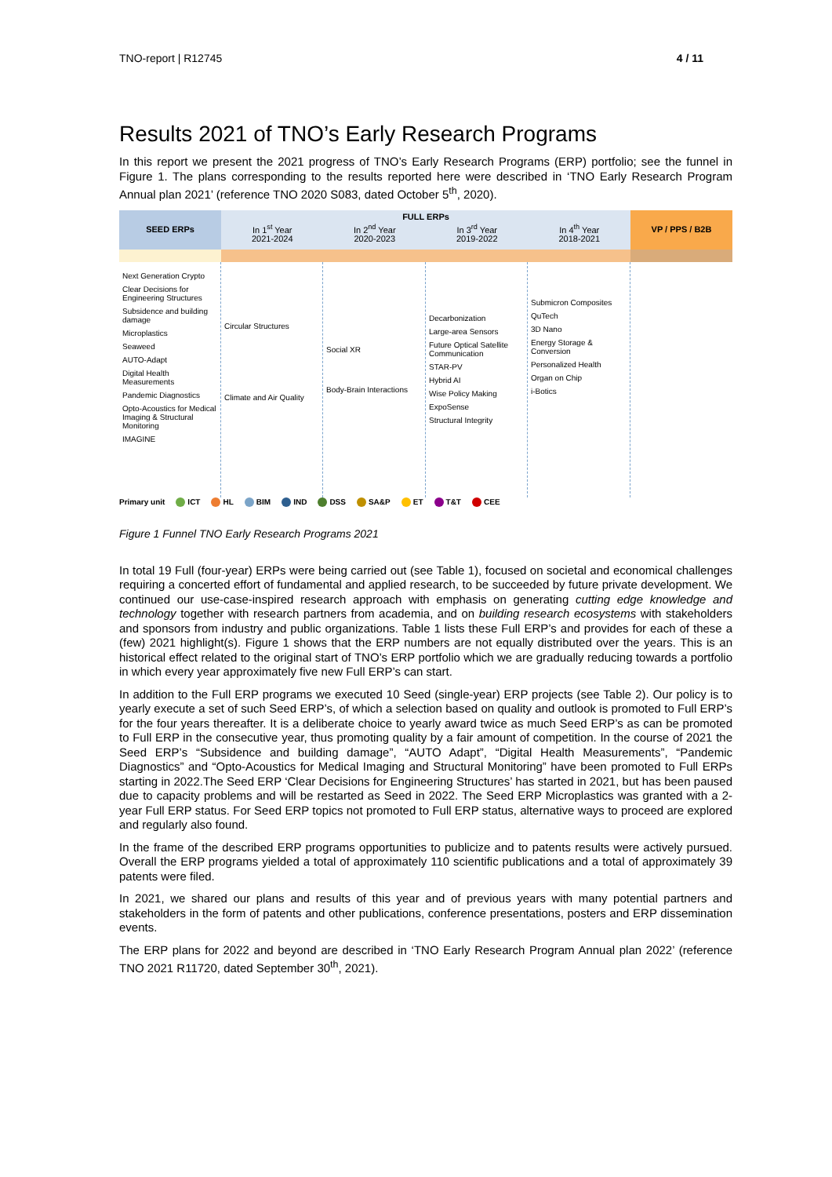TNO-report | R12745 4 / 11
Results 2021 of TNO’s Early Research Programs
In this report we present the 2021 progress of TNO’s Early Research Programs (ERP) portfolio; see the funnel in Figure 1. The plans corresponding to the results reported here were described in ‘TNO Early Research Program Annual plan 2021’ (reference TNO 2020 S083, dated October 5<sup>th</sup>, 2020).
SEED ERPs
FULL ERPs
In 1<sup>st</sup> Year
2021-2024
In 2<sup>nd</sup> Year
2020-2023
In 3<sup>rd</sup> Year
2019-2022
In 4<sup>th</sup> Year
2018-2021
VP / PPS / B2B
Next Generation Crypto
Clear Decisions for Engineering Structures
Subsidence and building damage
Microplastics
Seaweed
AUTO-Adapt
Digital Health Measurements
Pandemic Diagnostics
Opto-Acoustics for Medical Imaging & Structural Monitoring
IMAGINE
Circular Structures
Climate and Air Quality
Social XR
Body-Brain Interactions
Decarbonization
Large-area Sensors
Future Optical Satellite Communication
STAR-PV
Hybrid AI
Wise Policy Making
ExpoSense
Structural Integrity
Submicron Composites
QuTech
3D Nano
Energy Storage & Conversion
Personalized Health
Organ on Chip
i-Botics
Primary unit ICT HL BIM IND DSS SA&P ET T&T CEE
Figure 1 Funnel TNO Early Research Programs 2021
In total 19 Full (four-year) ERPs were being carried out (see Table 1), focused on societal and economical challenges requiring a concerted effort of fundamental and applied research, to be succeeded by future private development. We continued our use-case-inspired research approach with emphasis on generating cutting edge knowledge and technology together with research partners from academia, and on building research ecosystems with stakeholders and sponsors from industry and public organizations. Table 1 lists these Full ERP’s and provides for each of these a (few) 2021 highlight(s). Figure 1 shows that the ERP numbers are not equally distributed over the years. This is an historical effect related to the original start of TNO’s ERP portfolio which we are gradually reducing towards a portfolio in which every year approximately five new Full ERP’s can start.
In addition to the Full ERP programs we executed 10 Seed (single-year) ERP projects (see Table 2). Our policy is to yearly execute a set of such Seed ERP’s, of which a selection based on quality and outlook is promoted to Full ERP’s for the four years thereafter. It is a deliberate choice to yearly award twice as much Seed ERP’s as can be promoted to Full ERP in the consecutive year, thus promoting quality by a fair amount of competition. In the course of 2021 the Seed ERP’s “Subsidence and building damage”, “AUTO Adapt”, “Digital Health Measurements”, “Pandemic Diagnostics” and “Opto-Acoustics for Medical Imaging and Structural Monitoring” have been promoted to Full ERPs starting in 2022.The Seed ERP ‘Clear Decisions for Engineering Structures’ has started in 2021, but has been paused due to capacity problems and will be restarted as Seed in 2022. The Seed ERP Microplastics was granted with a 2-year Full ERP status. For Seed ERP topics not promoted to Full ERP status, alternative ways to proceed are explored and regularly also found.
In the frame of the described ERP programs opportunities to publicize and to patents results were actively pursued. Overall the ERP programs yielded a total of approximately 110 scientific publications and a total of approximately 39 patents were filed.
In 2021, we shared our plans and results of this year and of previous years with many potential partners and stakeholders in the form of patents and other publications, conference presentations, posters and ERP dissemination events.
The ERP plans for 2022 and beyond are described in ‘TNO Early Research Program Annual plan 2022’ (reference TNO 2021 R11720, dated September 30<sup>th</sup>, 2021).